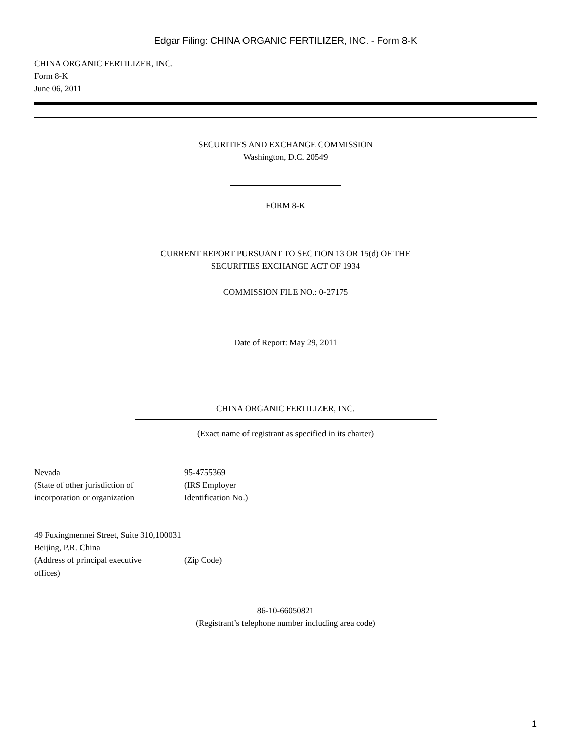Edgar Filing: CHINA ORGANIC FERTILIZER, INC. - Form 8-K
CHINA ORGANIC FERTILIZER, INC.
Form 8-K
June 06, 2011
SECURITIES AND EXCHANGE COMMISSION
Washington, D.C. 20549
FORM 8-K
CURRENT REPORT PURSUANT TO SECTION 13 OR 15(d) OF THE
SECURITIES EXCHANGE ACT OF 1934
COMMISSION FILE NO.: 0-27175
Date of Report: May 29, 2011
CHINA ORGANIC FERTILIZER, INC.
(Exact name of registrant as specified in its charter)
Nevada 95-4755369
(State of other jurisdiction of
incorporation or organization
(IRS Employer
Identification No.)
49 Fuxingmennei Street, Suite 310,100031
Beijing, P.R. China
(Address of principal executive
offices)
(Zip Code)
86-10-66050821
(Registrant’s telephone number including area code)
1